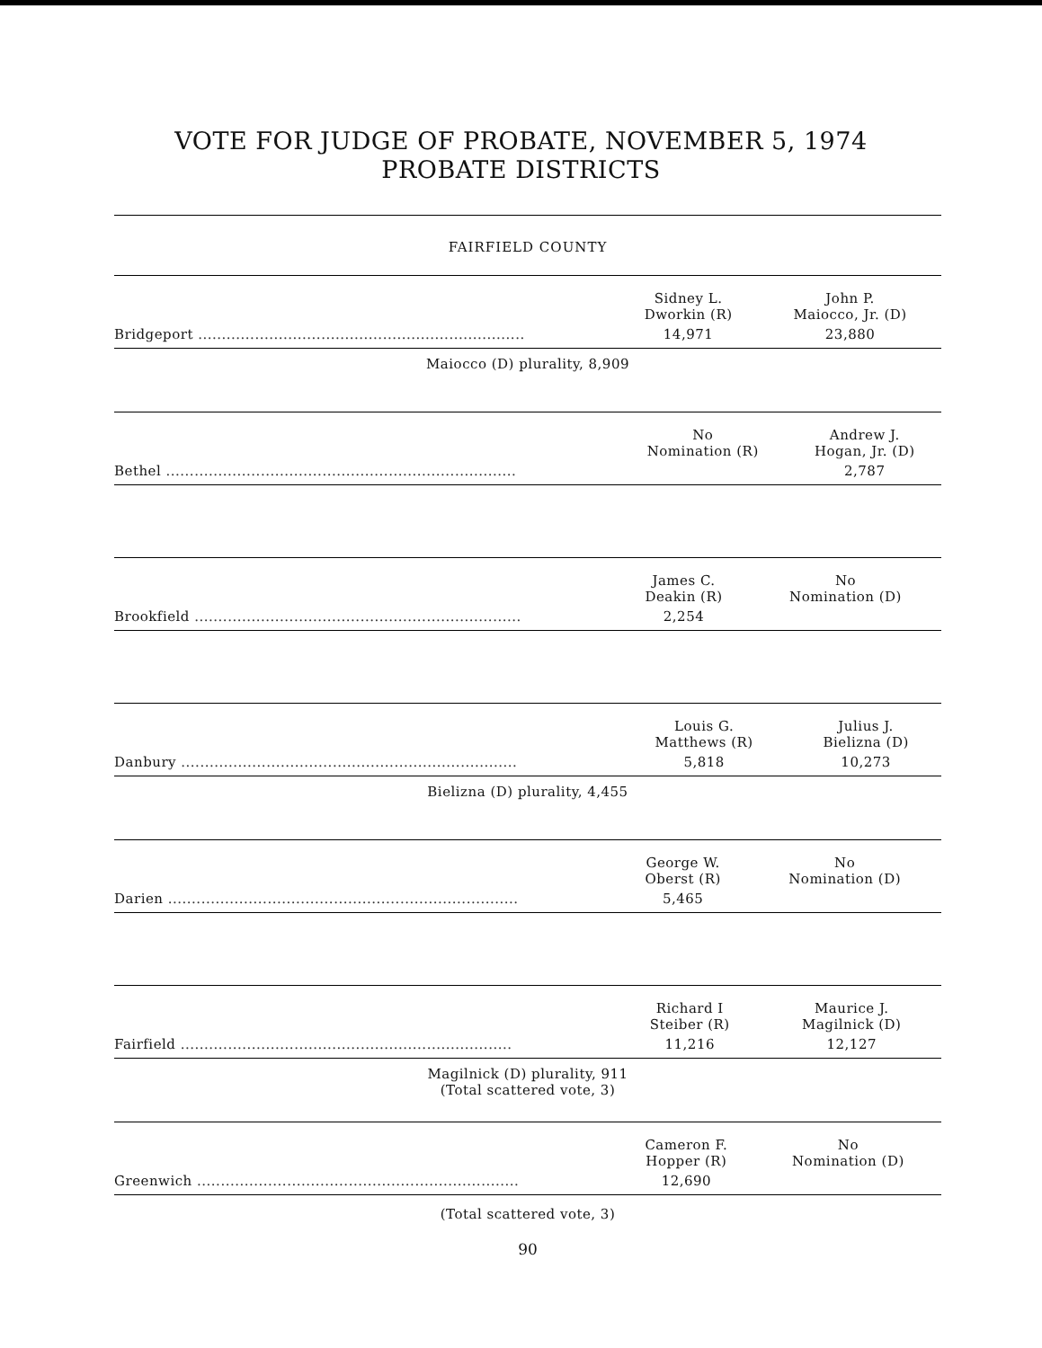VOTE FOR JUDGE OF PROBATE, NOVEMBER 5, 1974
PROBATE DISTRICTS
FAIRFIELD COUNTY
| | Sidney L. Dworkin (R) | John P. Maiocco, Jr. (D) |
| Bridgeport ..................................................................... | 14,971 | 23,880 |
Maiocco (D) plurality, 8,909
| | No Nomination (R) | Andrew J. Hogan, Jr. (D) |
| Bethel .......................................................................... | | 2,787 |
| | James C. Deakin (R) | No Nomination (D) |
| Brookfield ..................................................................... | 2,254 | |
| | Louis G. Matthews (R) | Julius J. Bielizna (D) |
| Danbury ....................................................................... | 5,818 | 10,273 |
Bielizna (D) plurality, 4,455
| | George W. Oberst (R) | No Nomination (D) |
| Darien .......................................................................... | 5,465 | |
| | Richard I Steiber (R) | Maurice J. Magilnick (D) |
| Fairfield ...................................................................... | 11,216 | 12,127 |
Magilnick (D) plurality, 911
(Total scattered vote, 3)
| | Cameron F. Hopper (R) | No Nomination (D) |
| Greenwich .................................................................... | 12,690 | |
(Total scattered vote, 3)
90